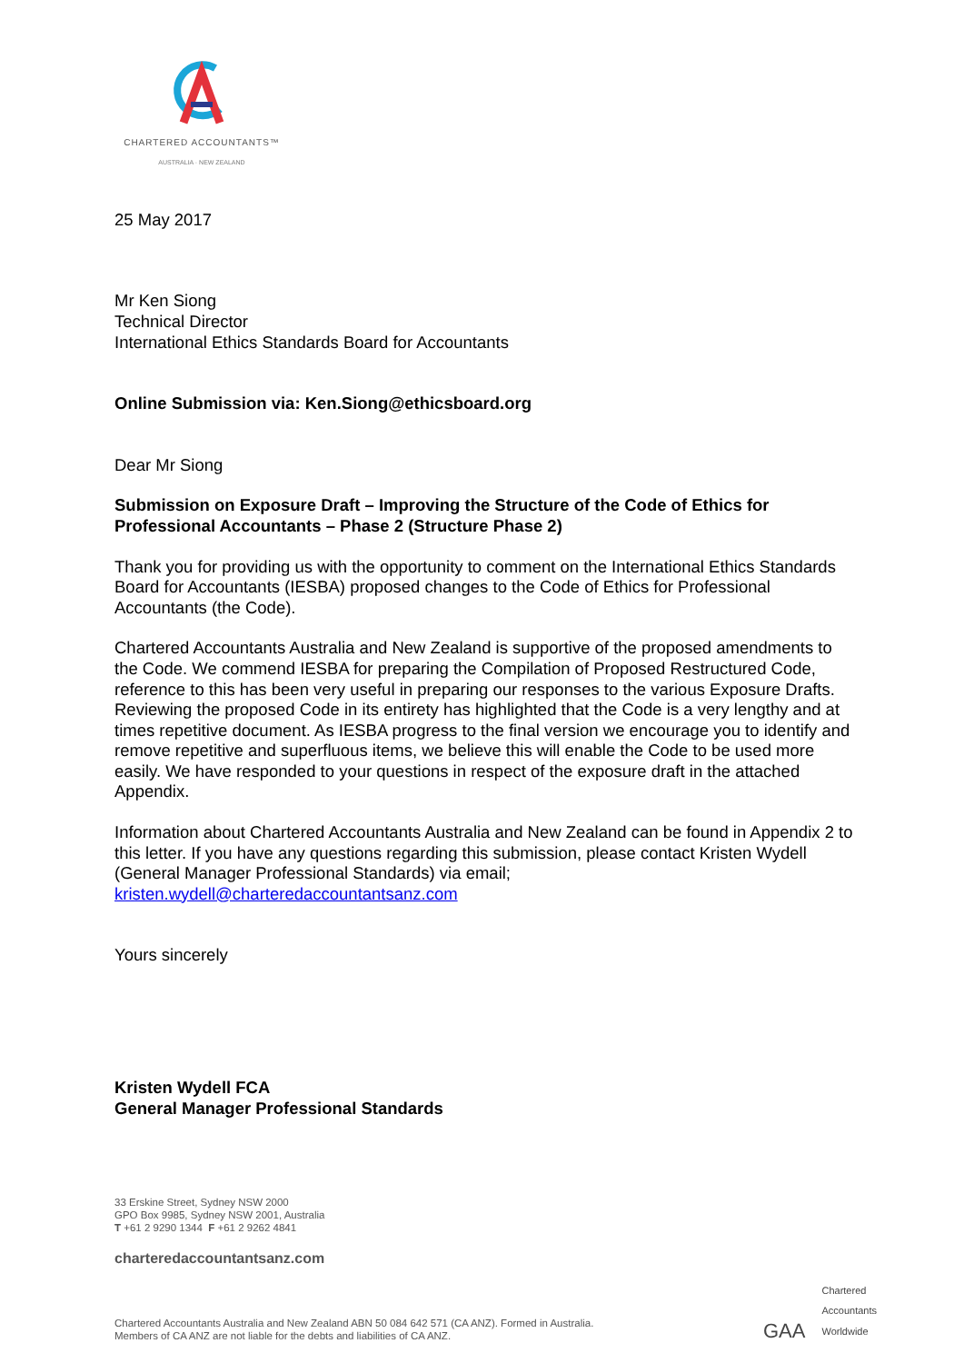CHARTERED ACCOUNTANTS™
AUSTRALIA · NEW ZEALAND
25 May 2017
Mr Ken Siong
Technical Director
International Ethics Standards Board for Accountants
Online Submission via: Ken.Siong@ethicsboard.org
Dear Mr Siong
Submission on Exposure Draft – Improving the Structure of the Code of Ethics for Professional Accountants – Phase 2 (Structure Phase 2)
Thank you for providing us with the opportunity to comment on the International Ethics Standards Board for Accountants (IESBA) proposed changes to the Code of Ethics for Professional Accountants (the Code).
Chartered Accountants Australia and New Zealand is supportive of the proposed amendments to the Code. We commend IESBA for preparing the Compilation of Proposed Restructured Code, reference to this has been very useful in preparing our responses to the various Exposure Drafts. Reviewing the proposed Code in its entirety has highlighted that the Code is a very lengthy and at times repetitive document. As IESBA progress to the final version we encourage you to identify and remove repetitive and superfluous items, we believe this will enable the Code to be used more easily. We have responded to your questions in respect of the exposure draft in the attached Appendix.
Information about Chartered Accountants Australia and New Zealand can be found in Appendix 2 to this letter. If you have any questions regarding this submission, please contact Kristen Wydell (General Manager Professional Standards) via email; kristen.wydell@charteredaccountantsanz.com
Yours sincerely
Kristen Wydell FCA
General Manager Professional Standards
33 Erskine Street, Sydney NSW 2000
GPO Box 9985, Sydney NSW 2001, Australia
T +61 2 9290 1344 F +61 2 9262 4841
charteredaccountantsanz.com
Chartered Accountants Australia and New Zealand ABN 50 084 642 571 (CA ANZ). Formed in Australia.
Members of CA ANZ are not liable for the debts and liabilities of CA ANZ.
GAA Chartered
Accountants
Worldwide